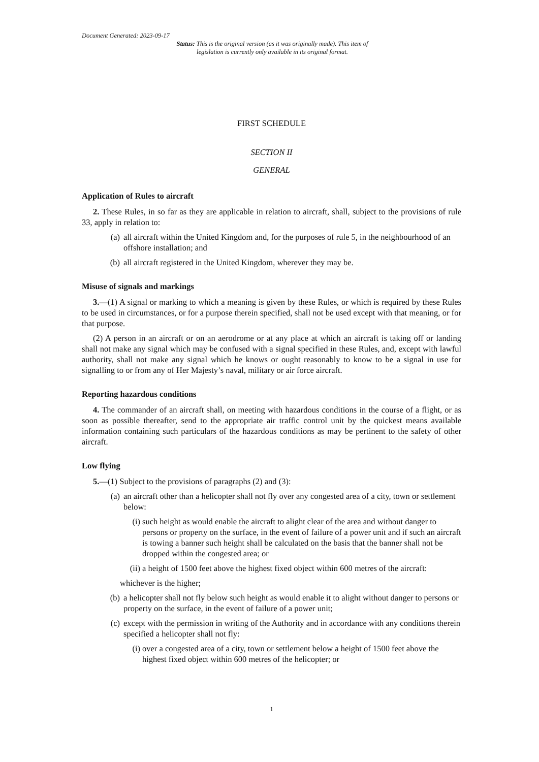Document Generated: 2023-09-17
Status: This is the original version (as it was originally made). This item of legislation is currently only available in its original format.
FIRST SCHEDULE
SECTION II
GENERAL
Application of Rules to aircraft
2. These Rules, in so far as they are applicable in relation to aircraft, shall, subject to the provisions of rule 33, apply in relation to:
(a) all aircraft within the United Kingdom and, for the purposes of rule 5, in the neighbourhood of an offshore installation; and
(b) all aircraft registered in the United Kingdom, wherever they may be.
Misuse of signals and markings
3.—(1) A signal or marking to which a meaning is given by these Rules, or which is required by these Rules to be used in circumstances, or for a purpose therein specified, shall not be used except with that meaning, or for that purpose.
(2) A person in an aircraft or on an aerodrome or at any place at which an aircraft is taking off or landing shall not make any signal which may be confused with a signal specified in these Rules, and, except with lawful authority, shall not make any signal which he knows or ought reasonably to know to be a signal in use for signalling to or from any of Her Majesty’s naval, military or air force aircraft.
Reporting hazardous conditions
4. The commander of an aircraft shall, on meeting with hazardous conditions in the course of a flight, or as soon as possible thereafter, send to the appropriate air traffic control unit by the quickest means available information containing such particulars of the hazardous conditions as may be pertinent to the safety of other aircraft.
Low flying
5.—(1) Subject to the provisions of paragraphs (2) and (3):
(a) an aircraft other than a helicopter shall not fly over any congested area of a city, town or settlement below:
(i) such height as would enable the aircraft to alight clear of the area and without danger to persons or property on the surface, in the event of failure of a power unit and if such an aircraft is towing a banner such height shall be calculated on the basis that the banner shall not be dropped within the congested area; or
(ii) a height of 1500 feet above the highest fixed object within 600 metres of the aircraft:
whichever is the higher;
(b) a helicopter shall not fly below such height as would enable it to alight without danger to persons or property on the surface, in the event of failure of a power unit;
(c) except with the permission in writing of the Authority and in accordance with any conditions therein specified a helicopter shall not fly:
(i) over a congested area of a city, town or settlement below a height of 1500 feet above the highest fixed object within 600 metres of the helicopter; or
1